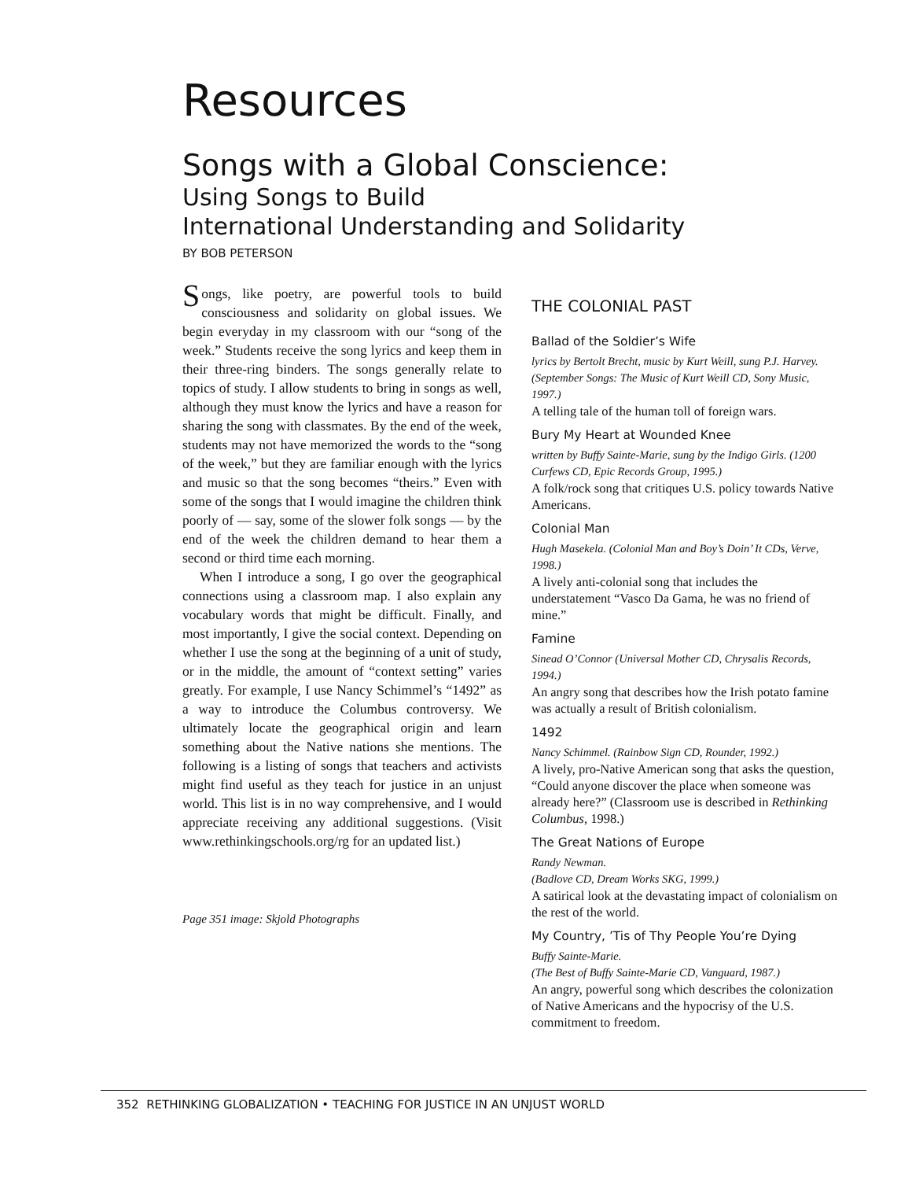Resources
Songs with a Global Conscience:
Using Songs to Build
International Understanding and Solidarity
BY BOB PETERSON
Songs, like poetry, are powerful tools to build consciousness and solidarity on global issues. We begin everyday in my classroom with our “song of the week.” Students receive the song lyrics and keep them in their three-ring binders. The songs generally relate to topics of study. I allow students to bring in songs as well, although they must know the lyrics and have a reason for sharing the song with classmates. By the end of the week, students may not have memorized the words to the “song of the week,” but they are familiar enough with the lyrics and music so that the song becomes “theirs.” Even with some of the songs that I would imagine the children think poorly of — say, some of the slower folk songs — by the end of the week the children demand to hear them a second or third time each morning.
When I introduce a song, I go over the geographical connections using a classroom map. I also explain any vocabulary words that might be difficult. Finally, and most importantly, I give the social context. Depending on whether I use the song at the beginning of a unit of study, or in the middle, the amount of “context setting” varies greatly. For example, I use Nancy Schimmel’s “1492” as a way to introduce the Columbus controversy. We ultimately locate the geographical origin and learn something about the Native nations she mentions. The following is a listing of songs that teachers and activists might find useful as they teach for justice in an unjust world. This list is in no way comprehensive, and I would appreciate receiving any additional suggestions. (Visit www.rethinkingschools.org/rg for an updated list.)
Page 351 image: Skjold Photographs
THE COLONIAL PAST
Ballad of the Soldier’s Wife
lyrics by Bertolt Brecht, music by Kurt Weill, sung P.J. Harvey. (September Songs: The Music of Kurt Weill CD, Sony Music, 1997.)
A telling tale of the human toll of foreign wars.
Bury My Heart at Wounded Knee
written by Buffy Sainte-Marie, sung by the Indigo Girls. (1200 Curfews CD, Epic Records Group, 1995.)
A folk/rock song that critiques U.S. policy towards Native Americans.
Colonial Man
Hugh Masekela. (Colonial Man and Boy’s Doin’ It CDs, Verve, 1998.)
A lively anti-colonial song that includes the understatement “Vasco Da Gama, he was no friend of mine.”
Famine
Sinead O’Connor (Universal Mother CD, Chrysalis Records, 1994.)
An angry song that describes how the Irish potato famine was actually a result of British colonialism.
1492
Nancy Schimmel. (Rainbow Sign CD, Rounder, 1992.)
A lively, pro-Native American song that asks the question, “Could anyone discover the place when someone was already here?” (Classroom use is described in Rethinking Columbus, 1998.)
The Great Nations of Europe
Randy Newman.
(Badlove CD, Dream Works SKG, 1999.)
A satirical look at the devastating impact of colonialism on the rest of the world.
My Country, ’Tis of Thy People You’re Dying
Buffy Sainte-Marie.
(The Best of Buffy Sainte-Marie CD, Vanguard, 1987.)
An angry, powerful song which describes the colonization of Native Americans and the hypocrisy of the U.S. commitment to freedom.
352 RETHINKING GLOBALIZATION • TEACHING FOR JUSTICE IN AN UNJUST WORLD